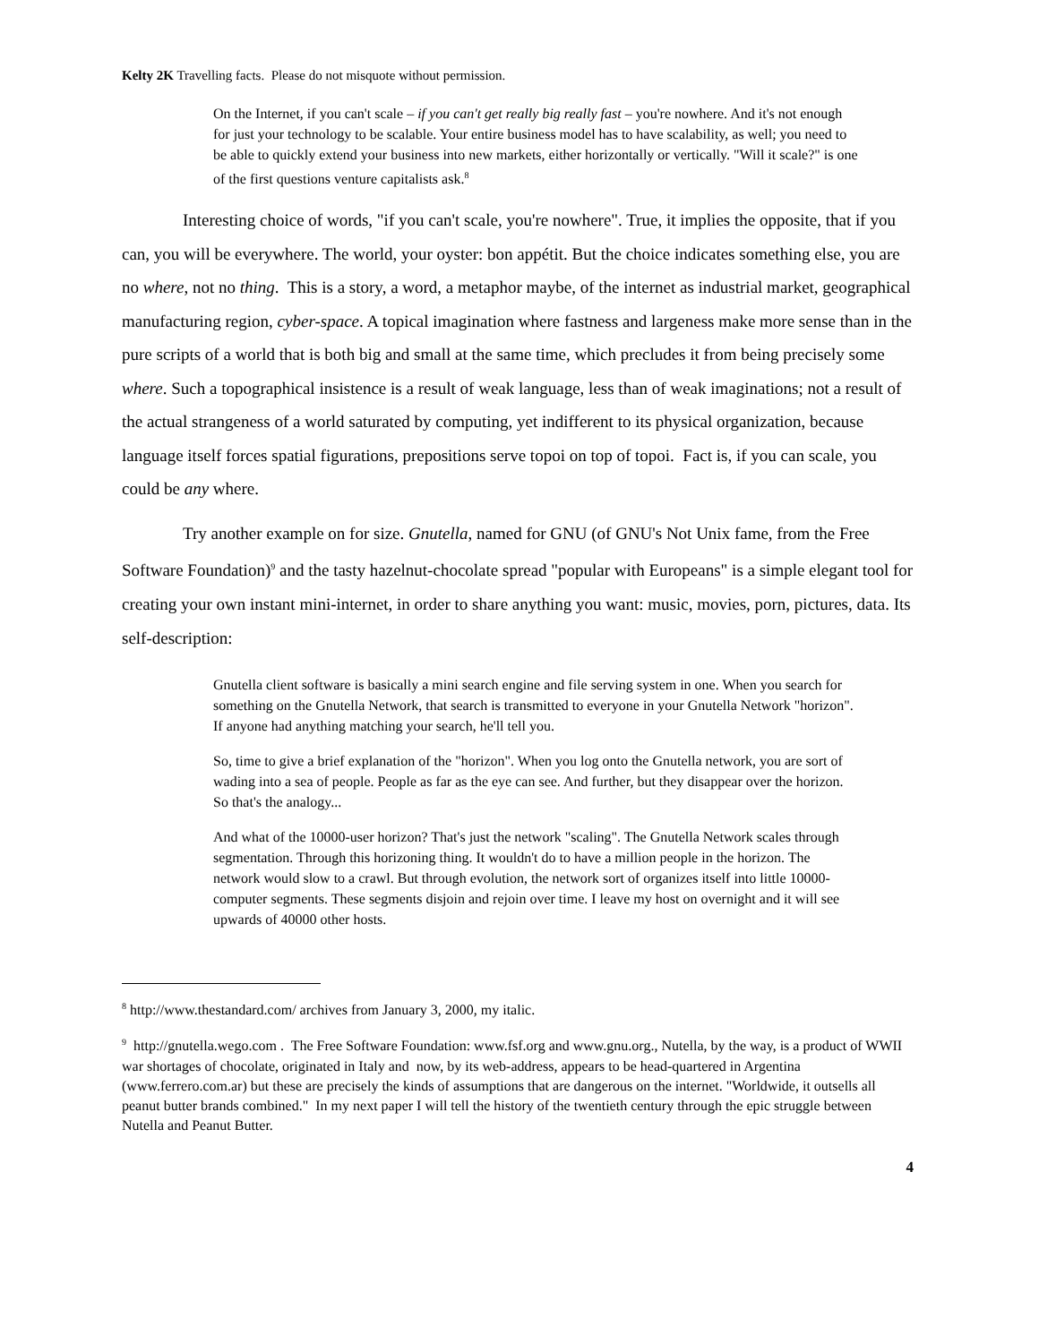Kelty 2K Travelling facts. Please do not misquote without permission.
On the Internet, if you can't scale – if you can't get really big really fast – you're nowhere. And it's not enough for just your technology to be scalable. Your entire business model has to have scalability, as well; you need to be able to quickly extend your business into new markets, either horizontally or vertically. "Will it scale?" is one of the first questions venture capitalists ask.<sup>8</sup>
Interesting choice of words, "if you can't scale, you're nowhere". True, it implies the opposite, that if you can, you will be everywhere. The world, your oyster: bon appétit. But the choice indicates something else, you are no where, not no thing. This is a story, a word, a metaphor maybe, of the internet as industrial market, geographical manufacturing region, cyber-space. A topical imagination where fastness and largeness make more sense than in the pure scripts of a world that is both big and small at the same time, which precludes it from being precisely some where. Such a topographical insistence is a result of weak language, less than of weak imaginations; not a result of the actual strangeness of a world saturated by computing, yet indifferent to its physical organization, because language itself forces spatial figurations, prepositions serve topoi on top of topoi. Fact is, if you can scale, you could be any where.
Try another example on for size. Gnutella, named for GNU (of GNU's Not Unix fame, from the Free Software Foundation)<sup>9</sup> and the tasty hazelnut-chocolate spread "popular with Europeans" is a simple elegant tool for creating your own instant mini-internet, in order to share anything you want: music, movies, porn, pictures, data. Its self-description:
Gnutella client software is basically a mini search engine and file serving system in one. When you search for something on the Gnutella Network, that search is transmitted to everyone in your Gnutella Network "horizon". If anyone had anything matching your search, he'll tell you.
So, time to give a brief explanation of the "horizon". When you log onto the Gnutella network, you are sort of wading into a sea of people. People as far as the eye can see. And further, but they disappear over the horizon. So that's the analogy...
And what of the 10000-user horizon? That's just the network "scaling". The Gnutella Network scales through segmentation. Through this horizoning thing. It wouldn't do to have a million people in the horizon. The network would slow to a crawl. But through evolution, the network sort of organizes itself into little 10000-computer segments. These segments disjoin and rejoin over time. I leave my host on overnight and it will see upwards of 40000 other hosts.
<sup>8</sup> http://www.thestandard.com/ archives from January 3, 2000, my italic.
<sup>9</sup> http://gnutella.wego.com . The Free Software Foundation: www.fsf.org and www.gnu.org., Nutella, by the way, is a product of WWII war shortages of chocolate, originated in Italy and now, by its web-address, appears to be head-quartered in Argentina (www.ferrero.com.ar) but these are precisely the kinds of assumptions that are dangerous on the internet. "Worldwide, it outsells all peanut butter brands combined." In my next paper I will tell the history of the twentieth century through the epic struggle between Nutella and Peanut Butter.
4